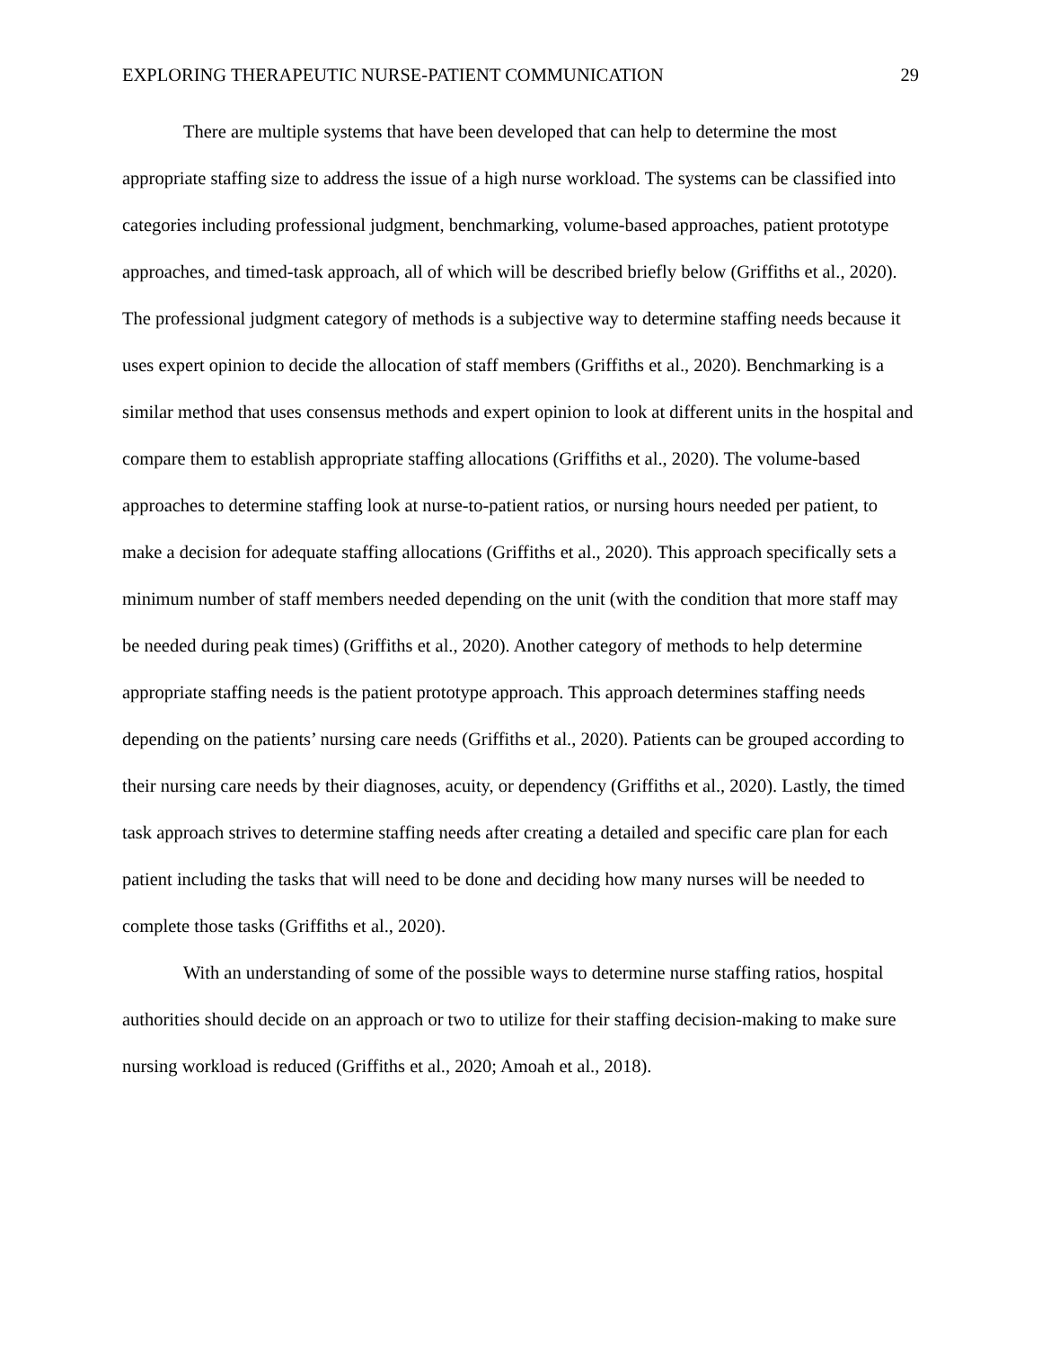EXPLORING THERAPEUTIC NURSE-PATIENT COMMUNICATION 29
There are multiple systems that have been developed that can help to determine the most appropriate staffing size to address the issue of a high nurse workload. The systems can be classified into categories including professional judgment, benchmarking, volume-based approaches, patient prototype approaches, and timed-task approach, all of which will be described briefly below (Griffiths et al., 2020). The professional judgment category of methods is a subjective way to determine staffing needs because it uses expert opinion to decide the allocation of staff members (Griffiths et al., 2020). Benchmarking is a similar method that uses consensus methods and expert opinion to look at different units in the hospital and compare them to establish appropriate staffing allocations (Griffiths et al., 2020). The volume-based approaches to determine staffing look at nurse-to-patient ratios, or nursing hours needed per patient, to make a decision for adequate staffing allocations (Griffiths et al., 2020). This approach specifically sets a minimum number of staff members needed depending on the unit (with the condition that more staff may be needed during peak times) (Griffiths et al., 2020). Another category of methods to help determine appropriate staffing needs is the patient prototype approach. This approach determines staffing needs depending on the patients’ nursing care needs (Griffiths et al., 2020). Patients can be grouped according to their nursing care needs by their diagnoses, acuity, or dependency (Griffiths et al., 2020). Lastly, the timed task approach strives to determine staffing needs after creating a detailed and specific care plan for each patient including the tasks that will need to be done and deciding how many nurses will be needed to complete those tasks (Griffiths et al., 2020).
With an understanding of some of the possible ways to determine nurse staffing ratios, hospital authorities should decide on an approach or two to utilize for their staffing decision-making to make sure nursing workload is reduced (Griffiths et al., 2020; Amoah et al., 2018).